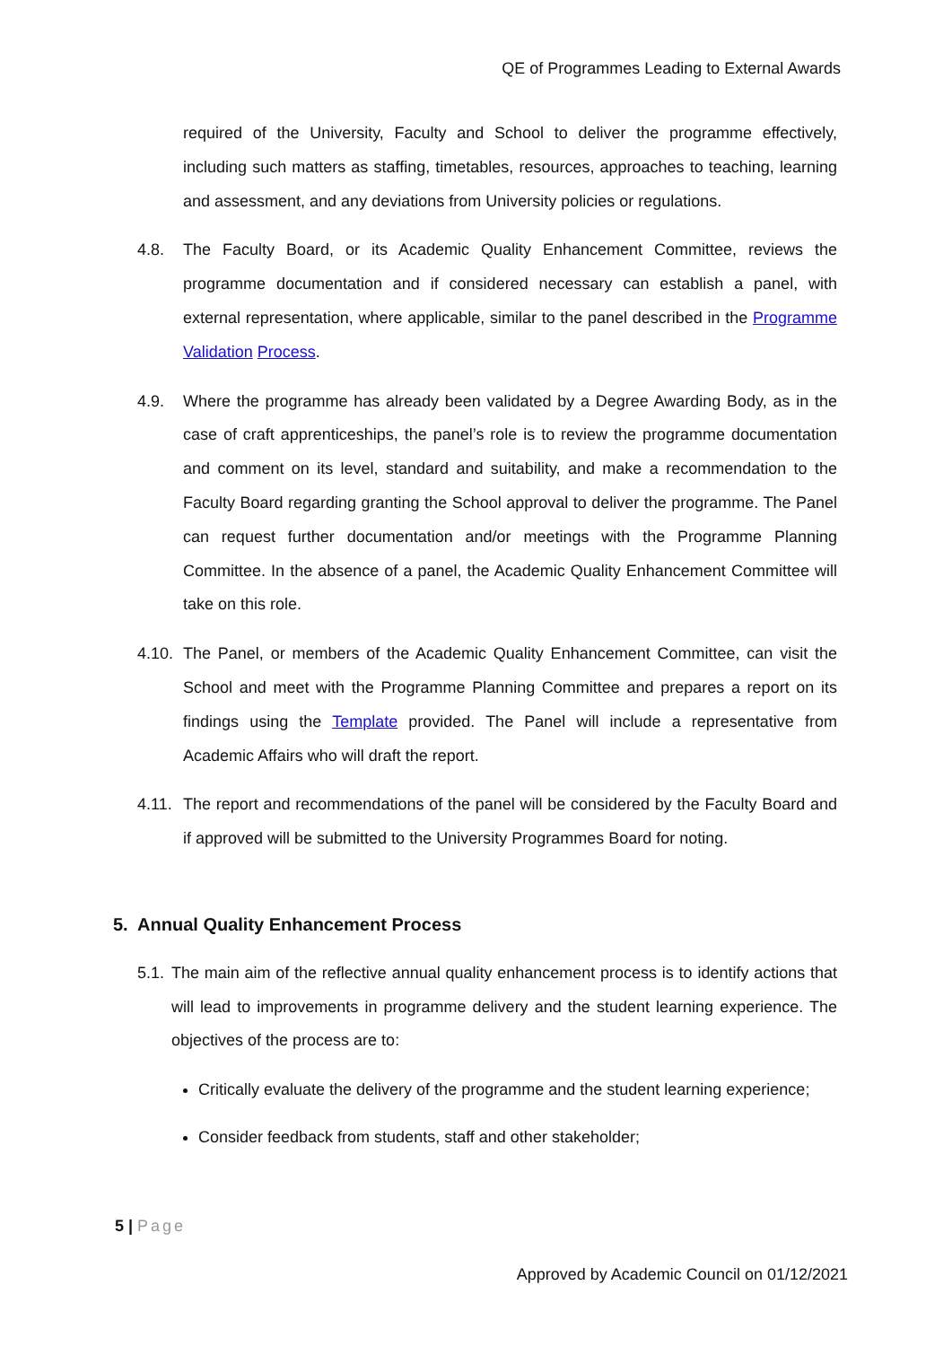QE of Programmes Leading to External Awards
required of the University, Faculty and School to deliver the programme effectively, including such matters as staffing, timetables, resources, approaches to teaching, learning and assessment, and any deviations from University policies or regulations.
4.8. The Faculty Board, or its Academic Quality Enhancement Committee, reviews the programme documentation and if considered necessary can establish a panel, with external representation, where applicable, similar to the panel described in the Programme Validation Process.
4.9. Where the programme has already been validated by a Degree Awarding Body, as in the case of craft apprenticeships, the panel’s role is to review the programme documentation and comment on its level, standard and suitability, and make a recommendation to the Faculty Board regarding granting the School approval to deliver the programme. The Panel can request further documentation and/or meetings with the Programme Planning Committee. In the absence of a panel, the Academic Quality Enhancement Committee will take on this role.
4.10.
The Panel, or members of the Academic Quality Enhancement Committee, can visit the School and meet with the Programme Planning Committee and prepares a report on its findings using the Template provided. The Panel will include a representative from Academic Affairs who will draft the report.
4.11.
The report and recommendations of the panel will be considered by the Faculty Board and if approved will be submitted to the University Programmes Board for noting.
5. Annual Quality Enhancement Process
5.1.
The main aim of the reflective annual quality enhancement process is to identify actions that will lead to improvements in programme delivery and the student learning experience. The objectives of the process are to:
Critically evaluate the delivery of the programme and the student learning experience;
Consider feedback from students, staff and other stakeholder;
5 | Page
Approved by Academic Council on 01/12/2021